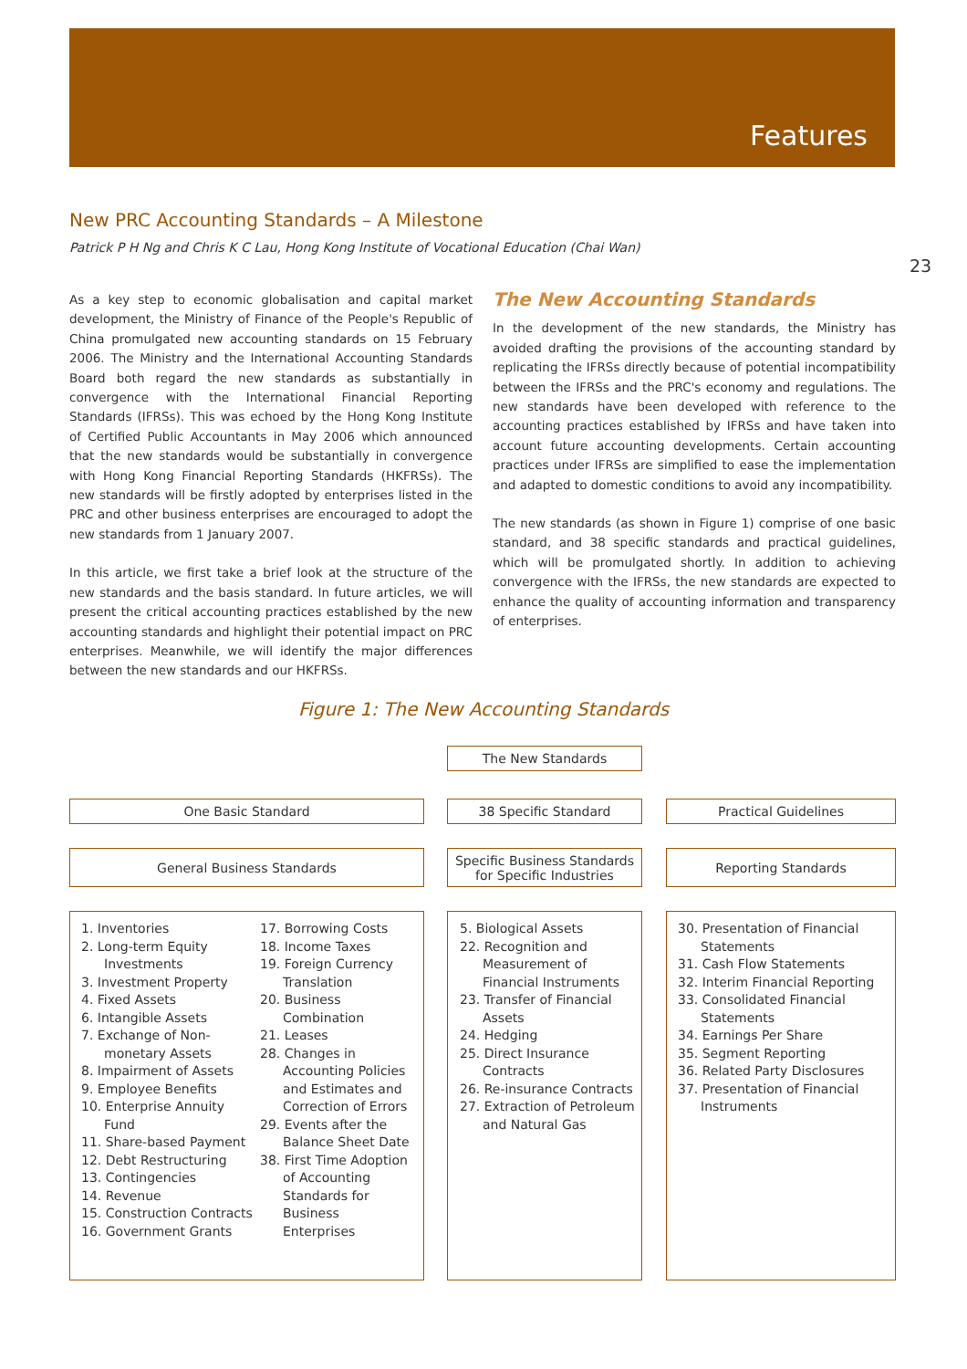Features
New PRC Accounting Standards – A Milestone
Patrick P H Ng and Chris K C Lau, Hong Kong Institute of Vocational Education (Chai Wan)
23
As a key step to economic globalisation and capital market development, the Ministry of Finance of the People's Republic of China promulgated new accounting standards on 15 February 2006. The Ministry and the International Accounting Standards Board both regard the new standards as substantially in convergence with the International Financial Reporting Standards (IFRSs). This was echoed by the Hong Kong Institute of Certified Public Accountants in May 2006 which announced that the new standards would be substantially in convergence with Hong Kong Financial Reporting Standards (HKFRSs). The new standards will be firstly adopted by enterprises listed in the PRC and other business enterprises are encouraged to adopt the new standards from 1 January 2007.
In this article, we first take a brief look at the structure of the new standards and the basis standard. In future articles, we will present the critical accounting practices established by the new accounting standards and highlight their potential impact on PRC enterprises. Meanwhile, we will identify the major differences between the new standards and our HKFRSs.
The New Accounting Standards
In the development of the new standards, the Ministry has avoided drafting the provisions of the accounting standard by replicating the IFRSs directly because of potential incompatibility between the IFRSs and the PRC's economy and regulations. The new standards have been developed with reference to the accounting practices established by IFRSs and have taken into account future accounting developments. Certain accounting practices under IFRSs are simplified to ease the implementation and adapted to domestic conditions to avoid any incompatibility.
The new standards (as shown in Figure 1) comprise of one basic standard, and 38 specific standards and practical guidelines, which will be promulgated shortly. In addition to achieving convergence with the IFRSs, the new standards are expected to enhance the quality of accounting information and transparency of enterprises.
Figure 1: The New Accounting Standards
The New Standards
One Basic Standard 38 Specific Standard Practical Guidelines
General Business Standards
Specific Business Standards
for Specific Industries
Reporting Standards
1. Inventories
2. Long-term Equity Investments
3. Investment Property
4. Fixed Assets
6. Intangible Assets
7. Exchange of Non-monetary Assets
8. Impairment of Assets
9. Employee Benefits
10. Enterprise Annuity Fund
11. Share-based Payment
12. Debt Restructuring
13. Contingencies
14. Revenue
15. Construction Contracts
16. Government Grants
17. Borrowing Costs
18. Income Taxes
19. Foreign Currency Translation
20. Business Combination
21. Leases
28. Changes in Accounting Policies and Estimates and Correction of Errors
29. Events after the Balance Sheet Date
38. First Time Adoption of Accounting Standards for Business Enterprises
5. Biological Assets
22. Recognition and Measurement of Financial Instruments
23. Transfer of Financial Assets
24. Hedging
25. Direct Insurance Contracts
26. Re-insurance Contracts
27. Extraction of Petroleum and Natural Gas
30. Presentation of Financial Statements
31. Cash Flow Statements
32. Interim Financial Reporting
33. Consolidated Financial Statements
34. Earnings Per Share
35. Segment Reporting
36. Related Party Disclosures
37. Presentation of Financial Instruments